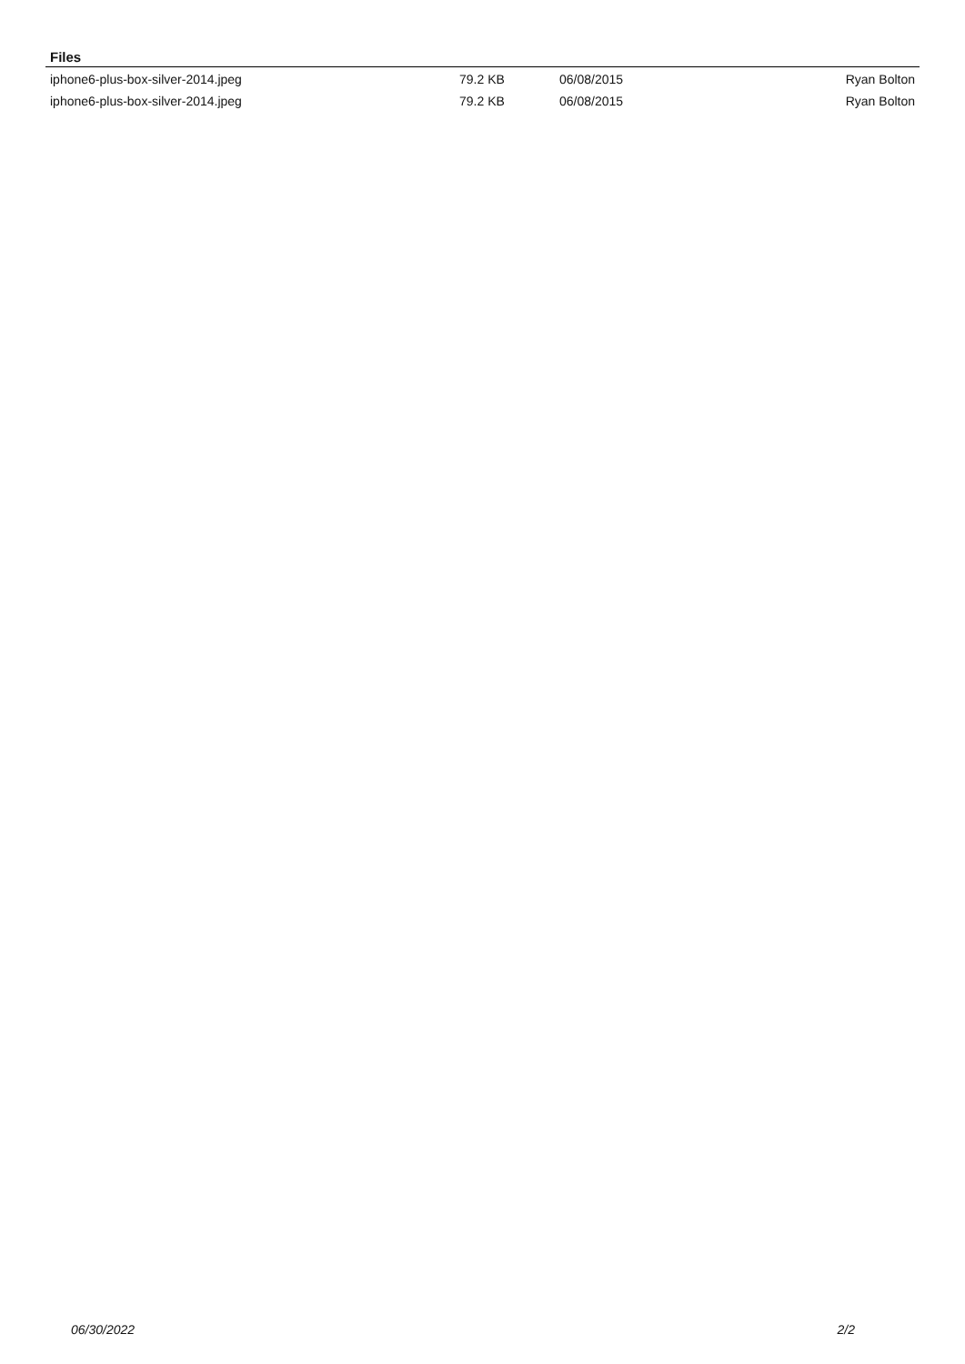Files
| iphone6-plus-box-silver-2014.jpeg | 79.2 KB | 06/08/2015 | Ryan Bolton |
| iphone6-plus-box-silver-2014.jpeg | 79.2 KB | 06/08/2015 | Ryan Bolton |
06/30/2022 2/2